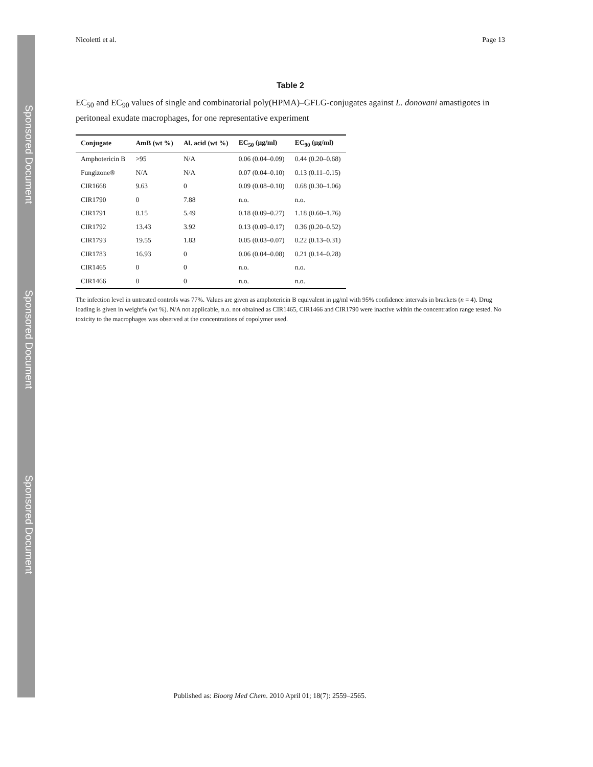Sponsored Document
Sponsored Document
Sponsored Document
Nicoletti et al. Page 13
Table 2
EC<sub>50</sub> and EC<sub>90</sub> values of single and combinatorial poly(HPMA)–GFLG-conjugates against L. donovani amastigotes in peritoneal exudate macrophages, for one representative experiment
| Conjugate | AmB (wt %) | Al. acid (wt %) | EC<sub>50</sub> (μg/ml) | EC<sub>90</sub> (μg/ml) |
| --- | --- | --- | --- | --- |
| Amphotericin B | >95 | N/A | 0.06 (0.04–0.09) | 0.44 (0.20–0.68) |
| Fungizone® | N/A | N/A | 0.07 (0.04–0.10) | 0.13 (0.11–0.15) |
| CIR1668 | 9.63 | 0 | 0.09 (0.08–0.10) | 0.68 (0.30–1.06) |
| CIR1790 | 0 | 7.88 | n.o. | n.o. |
| CIR1791 | 8.15 | 5.49 | 0.18 (0.09–0.27) | 1.18 (0.60–1.76) |
| CIR1792 | 13.43 | 3.92 | 0.13 (0.09–0.17) | 0.36 (0.20–0.52) |
| CIR1793 | 19.55 | 1.83 | 0.05 (0.03–0.07) | 0.22 (0.13–0.31) |
| CIR1783 | 16.93 | 0 | 0.06 (0.04–0.08) | 0.21 (0.14–0.28) |
| CIR1465 | 0 | 0 | n.o. | n.o. |
| CIR1466 | 0 | 0 | n.o. | n.o. |
The infection level in untreated controls was 77%. Values are given as amphotericin B equivalent in μg/ml with 95% confidence intervals in brackets (n = 4). Drug loading is given in weight% (wt %). N/A not applicable, n.o. not obtained as CIR1465, CIR1466 and CIR1790 were inactive within the concentration range tested. No toxicity to the macrophages was observed at the concentrations of copolymer used.
Published as: Bioorg Med Chem. 2010 April 01; 18(7): 2559–2565.